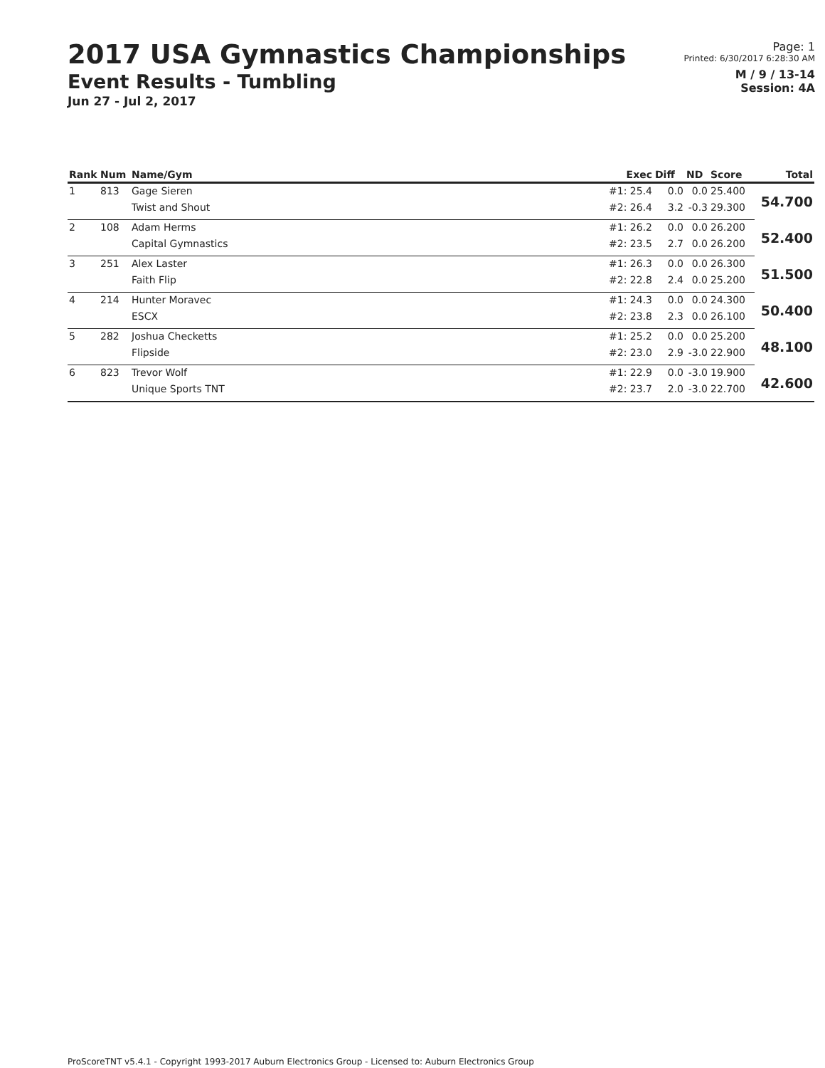2017 USA Gymnastics Championships
Event Results - Tumbling
Jun 27 - Jul 2, 2017
Page: 1
Printed: 6/30/2017 6:28:30 AM
M / 9 / 13-14
Session: 4A
| Rank | Num | Name/Gym | Exec | Diff | ND | Score | Total |
| --- | --- | --- | --- | --- | --- | --- | --- |
| 1 | 813 | Gage Sieren | #1: 25.4 | 0.0 | 0.0 | 25.400 | 54.700 |
| | | Twist and Shout | #2: 26.4 | 3.2 | -0.3 | 29.300 | |
| 2 | 108 | Adam Herms | #1: 26.2 | 0.0 | 0.0 | 26.200 | 52.400 |
| | | Capital Gymnastics | #2: 23.5 | 2.7 | 0.0 | 26.200 | |
| 3 | 251 | Alex Laster | #1: 26.3 | 0.0 | 0.0 | 26.300 | 51.500 |
| | | Faith Flip | #2: 22.8 | 2.4 | 0.0 | 25.200 | |
| 4 | 214 | Hunter Moravec | #1: 24.3 | 0.0 | 0.0 | 24.300 | 50.400 |
| | | ESCX | #2: 23.8 | 2.3 | 0.0 | 26.100 | |
| 5 | 282 | Joshua Checketts | #1: 25.2 | 0.0 | 0.0 | 25.200 | 48.100 |
| | | Flipside | #2: 23.0 | 2.9 | -3.0 | 22.900 | |
| 6 | 823 | Trevor Wolf | #1: 22.9 | 0.0 | -3.0 | 19.900 | 42.600 |
| | | Unique Sports TNT | #2: 23.7 | 2.0 | -3.0 | 22.700 | |
ProScoreTNT v5.4.1 - Copyright 1993-2017 Auburn Electronics Group - Licensed to: Auburn Electronics Group